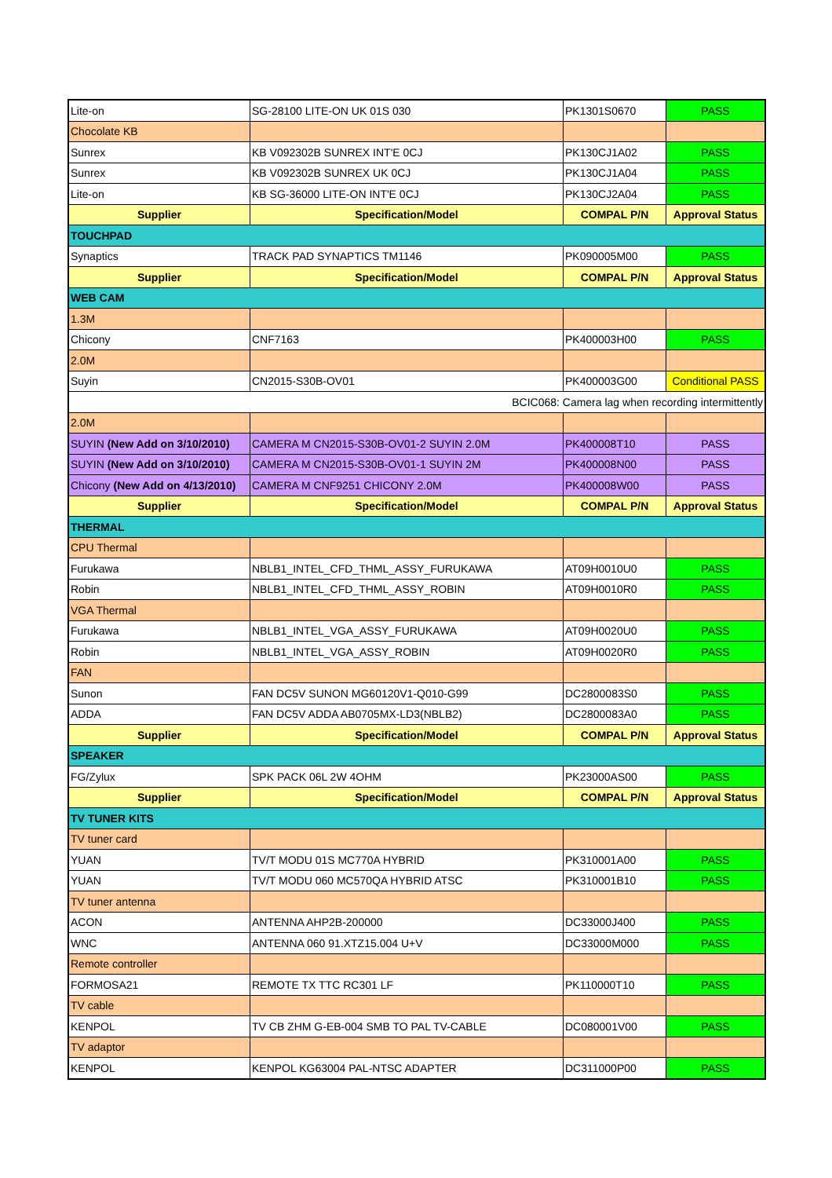| Lite-on | SG-28100 LITE-ON UK 01S 030 | PK1301S0670 | PASS |
| Chocolate KB | | | |
| Sunrex | KB V092302B SUNREX INT'E 0CJ | PK130CJ1A02 | PASS |
| Sunrex | KB V092302B SUNREX UK 0CJ | PK130CJ1A04 | PASS |
| Lite-on | KB SG-36000 LITE-ON INT'E 0CJ | PK130CJ2A04 | PASS |
| Supplier | Specification/Model | COMPAL P/N | Approval Status |
| TOUCHPAD | | | |
| Synaptics | TRACK PAD SYNAPTICS TM1146 | PK090005M00 | PASS |
| Supplier | Specification/Model | COMPAL P/N | Approval Status |
| WEB CAM | | | |
| 1.3M | | | |
| Chicony | CNF7163 | PK400003H00 | PASS |
| 2.0M | | | |
| Suyin | CN2015-S30B-OV01 | PK400003G00 | Conditional PASS |
| BCIC068: Camera lag when recording intermittently | | | |
| 2.0M | | | |
| SUYIN (New Add on 3/10/2010) | CAMERA M CN2015-S30B-OV01-2 SUYIN 2.0M | PK400008T10 | PASS |
| SUYIN (New Add on 3/10/2010) | CAMERA M CN2015-S30B-OV01-1 SUYIN 2M | PK400008N00 | PASS |
| Chicony (New Add on 4/13/2010) | CAMERA M CNF9251 CHICONY 2.0M | PK400008W00 | PASS |
| Supplier | Specification/Model | COMPAL P/N | Approval Status |
| THERMAL | | | |
| CPU Thermal | | | |
| Furukawa | NBLB1_INTEL_CFD_THML_ASSY_FURUKAWA | AT09H0010U0 | PASS |
| Robin | NBLB1_INTEL_CFD_THML_ASSY_ROBIN | AT09H0010R0 | PASS |
| VGA Thermal | | | |
| Furukawa | NBLB1_INTEL_VGA_ASSY_FURUKAWA | AT09H0020U0 | PASS |
| Robin | NBLB1_INTEL_VGA_ASSY_ROBIN | AT09H0020R0 | PASS |
| FAN | | | |
| Sunon | FAN DC5V SUNON MG60120V1-Q010-G99 | DC2800083S0 | PASS |
| ADDA | FAN DC5V ADDA AB0705MX-LD3(NBLB2) | DC2800083A0 | PASS |
| Supplier | Specification/Model | COMPAL P/N | Approval Status |
| SPEAKER | | | |
| FG/Zylux | SPK PACK 06L 2W 4OHM | PK23000AS00 | PASS |
| Supplier | Specification/Model | COMPAL P/N | Approval Status |
| TV TUNER KITS | | | |
| TV tuner card | | | |
| YUAN | TV/T MODU 01S MC770A HYBRID | PK310001A00 | PASS |
| YUAN | TV/T MODU 060 MC570QA HYBRID ATSC | PK310001B10 | PASS |
| TV tuner antenna | | | |
| ACON | ANTENNA AHP2B-200000 | DC33000J400 | PASS |
| WNC | ANTENNA 060 91.XTZ15.004 U+V | DC33000M000 | PASS |
| Remote controller | | | |
| FORMOSA21 | REMOTE TX TTC RC301 LF | PK110000T10 | PASS |
| TV cable | | | |
| KENPOL | TV CB ZHM G-EB-004 SMB TO PAL TV-CABLE | DC080001V00 | PASS |
| TV adaptor | | | |
| KENPOL | KENPOL KG63004 PAL-NTSC ADAPTER | DC311000P00 | PASS |